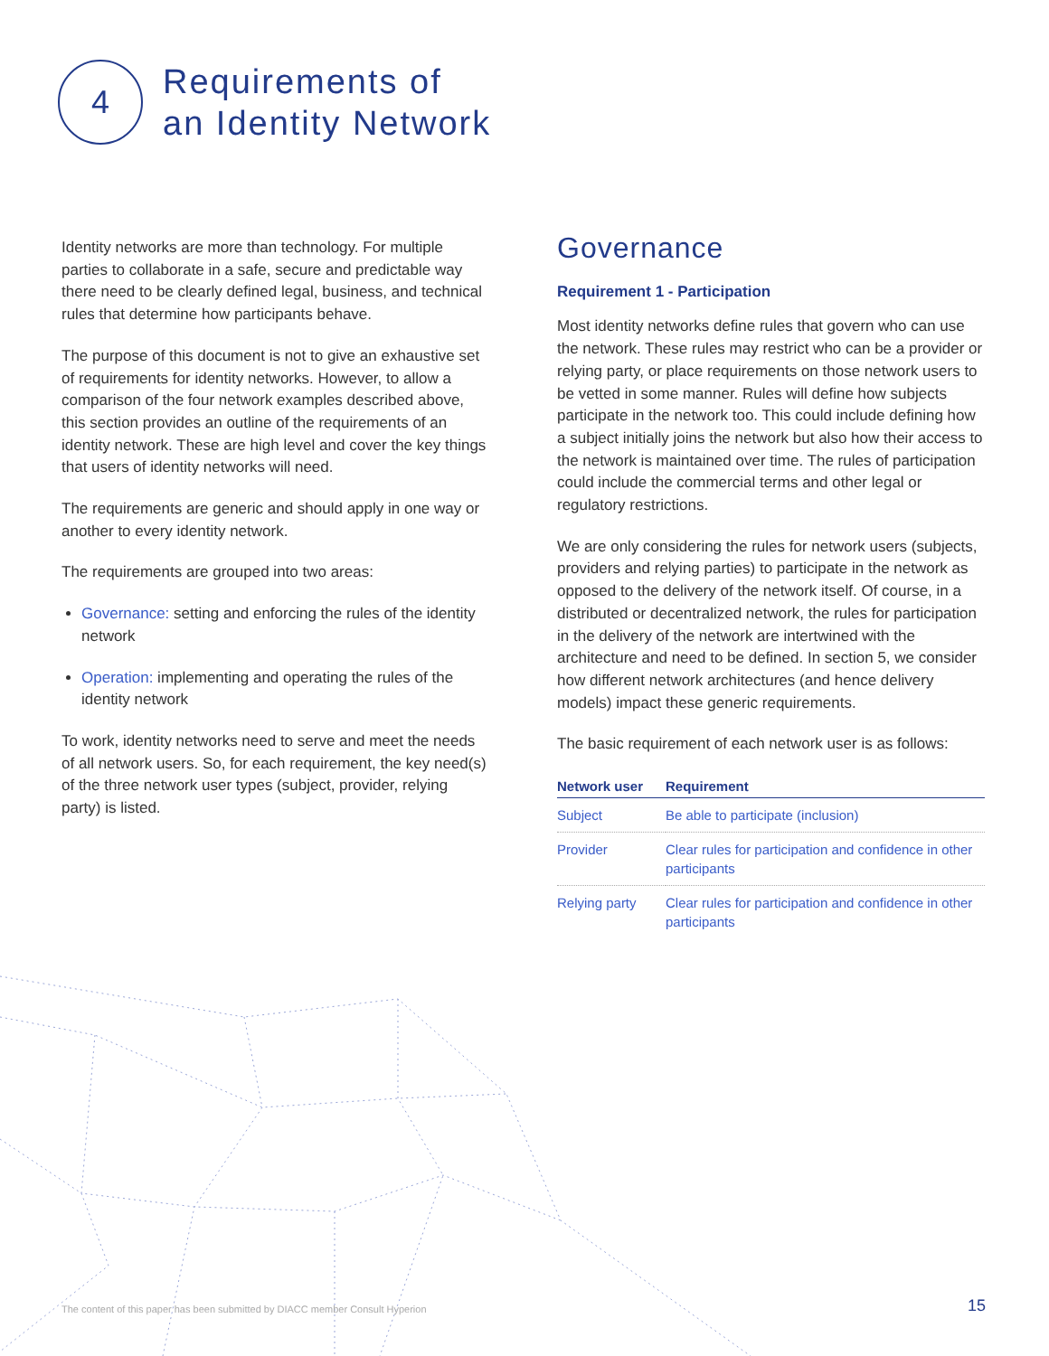4
Requirements of
an Identity Network
Identity networks are more than technology. For multiple parties to collaborate in a safe, secure and predictable way there need to be clearly defined legal, business, and technical rules that determine how participants behave.
The purpose of this document is not to give an exhaustive set of requirements for identity networks. However, to allow a comparison of the four network examples described above, this section provides an outline of the requirements of an identity network. These are high level and cover the key things that users of identity networks will need.
The requirements are generic and should apply in one way or another to every identity network.
The requirements are grouped into two areas:
Governance: setting and enforcing the rules of the identity network
Operation: implementing and operating the rules of the identity network
To work, identity networks need to serve and meet the needs of all network users. So, for each requirement, the key need(s) of the three network user types (subject, provider, relying party) is listed.
Governance
Requirement 1 - Participation
Most identity networks define rules that govern who can use the network. These rules may restrict who can be a provider or relying party, or place requirements on those network users to be vetted in some manner. Rules will define how subjects participate in the network too. This could include defining how a subject initially joins the network but also how their access to the network is maintained over time. The rules of participation could include the commercial terms and other legal or regulatory restrictions.
We are only considering the rules for network users (subjects, providers and relying parties) to participate in the network as opposed to the delivery of the network itself. Of course, in a distributed or decentralized network, the rules for participation in the delivery of the network are intertwined with the architecture and need to be defined. In section 5, we consider how different network architectures (and hence delivery models) impact these generic requirements.
The basic requirement of each network user is as follows:
| Network user | Requirement |
| --- | --- |
| Subject | Be able to participate (inclusion) |
| Provider | Clear rules for participation and confidence in other participants |
| Relying party | Clear rules for participation and confidence in other participants |
The content of this paper has been submitted by DIACC member Consult Hyperion
15